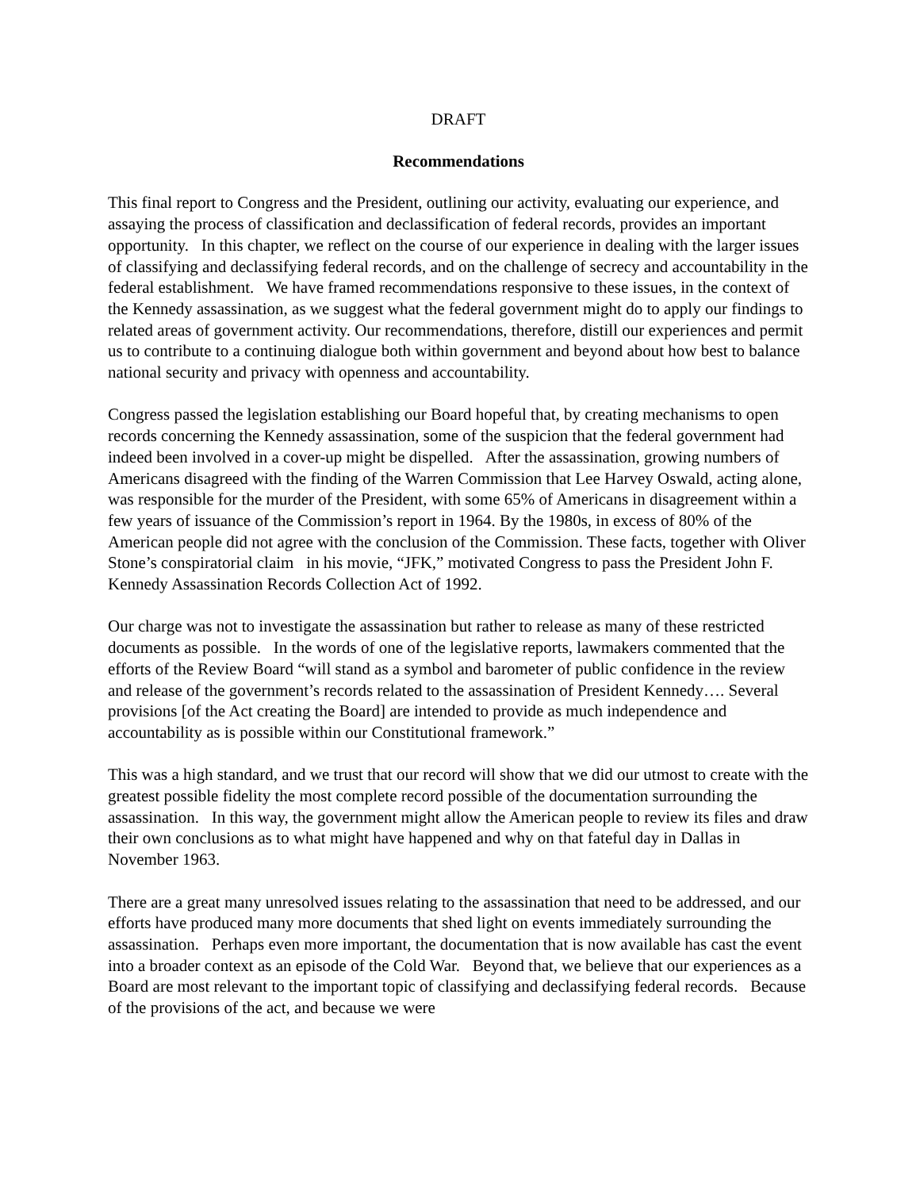DRAFT
Recommendations
This final report to Congress and the President, outlining our activity, evaluating our experience, and assaying the process of classification and declassification of federal records, provides an important opportunity. In this chapter, we reflect on the course of our experience in dealing with the larger issues of classifying and declassifying federal records, and on the challenge of secrecy and accountability in the federal establishment. We have framed recommendations responsive to these issues, in the context of the Kennedy assassination, as we suggest what the federal government might do to apply our findings to related areas of government activity. Our recommendations, therefore, distill our experiences and permit us to contribute to a continuing dialogue both within government and beyond about how best to balance national security and privacy with openness and accountability.
Congress passed the legislation establishing our Board hopeful that, by creating mechanisms to open records concerning the Kennedy assassination, some of the suspicion that the federal government had indeed been involved in a cover-up might be dispelled. After the assassination, growing numbers of Americans disagreed with the finding of the Warren Commission that Lee Harvey Oswald, acting alone, was responsible for the murder of the President, with some 65% of Americans in disagreement within a few years of issuance of the Commission’s report in 1964. By the 1980s, in excess of 80% of the American people did not agree with the conclusion of the Commission. These facts, together with Oliver Stone’s conspiratorial claim in his movie, “JFK,” motivated Congress to pass the President John F. Kennedy Assassination Records Collection Act of 1992.
Our charge was not to investigate the assassination but rather to release as many of these restricted documents as possible. In the words of one of the legislative reports, lawmakers commented that the efforts of the Review Board “will stand as a symbol and barometer of public confidence in the review and release of the government’s records related to the assassination of President Kennedy…. Several provisions [of the Act creating the Board] are intended to provide as much independence and accountability as is possible within our Constitutional framework.”
This was a high standard, and we trust that our record will show that we did our utmost to create with the greatest possible fidelity the most complete record possible of the documentation surrounding the assassination. In this way, the government might allow the American people to review its files and draw their own conclusions as to what might have happened and why on that fateful day in Dallas in November 1963.
There are a great many unresolved issues relating to the assassination that need to be addressed, and our efforts have produced many more documents that shed light on events immediately surrounding the assassination. Perhaps even more important, the documentation that is now available has cast the event into a broader context as an episode of the Cold War. Beyond that, we believe that our experiences as a Board are most relevant to the important topic of classifying and declassifying federal records. Because of the provisions of the act, and because we were